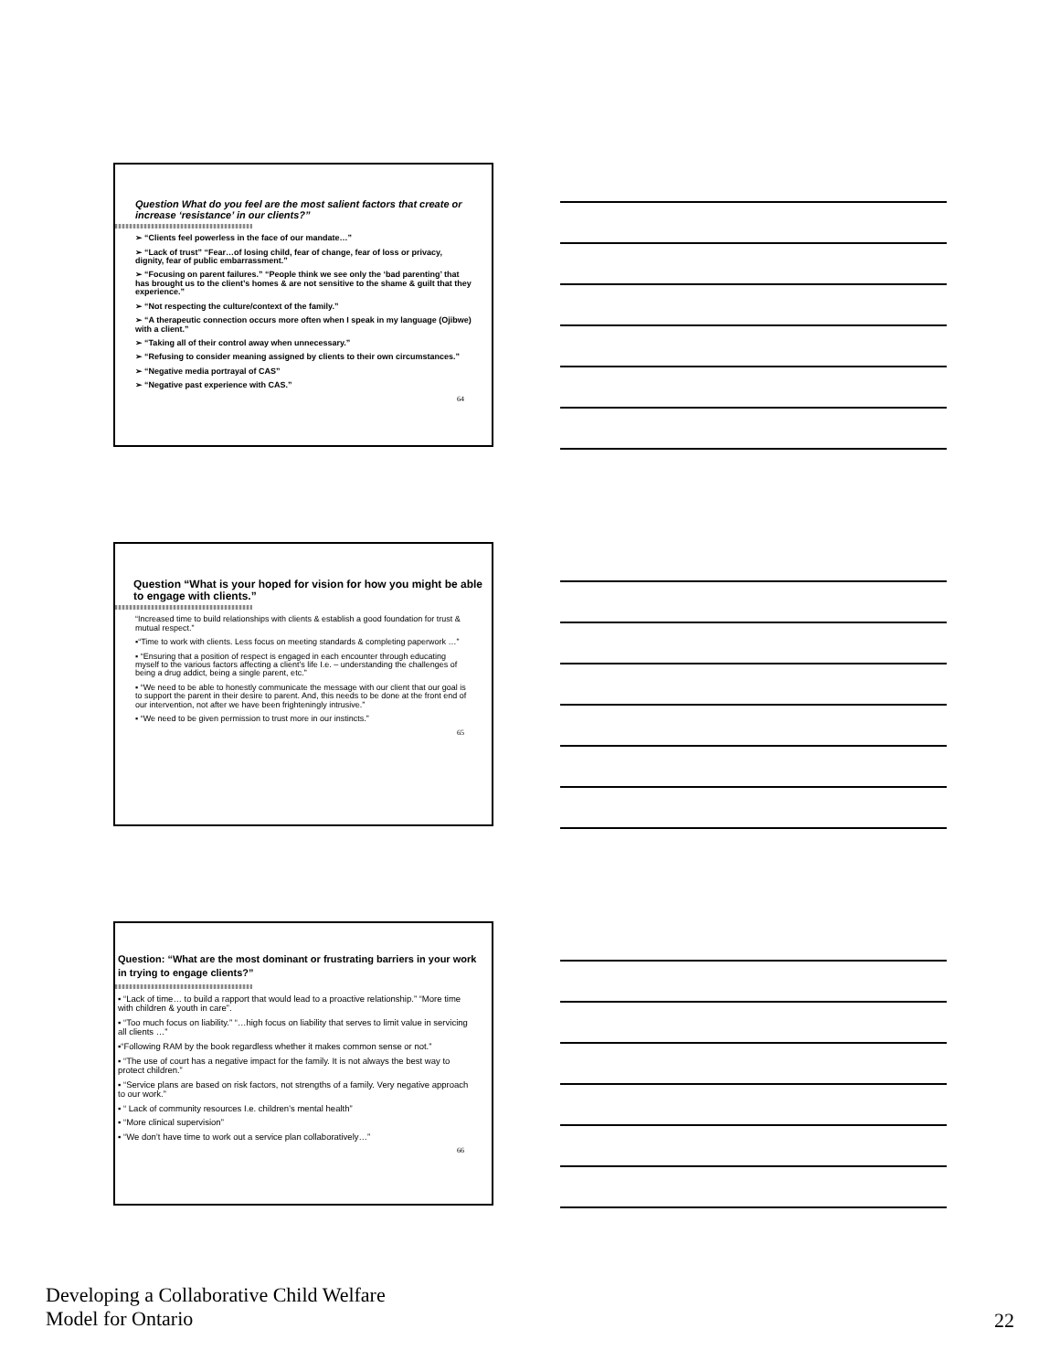Question What do you feel are the most salient factors that create or increase ‘resistance’ in our clients?”
➢ “Clients feel powerless in the face of our mandate…”
➢ “Lack of trust” “Fear…of losing child, fear of change, fear of loss or privacy, dignity, fear of public embarrassment.”
➢ “Focusing on parent failures.” “People think we see only the ‘bad parenting’ that has brought us to the client’s homes & are not sensitive to the shame & guilt that they experience.”
➢ “Not respecting the culture/context of the family.”
➢ “A therapeutic connection occurs more often when I speak in my language (Ojibwe) with a client.”
➢ “Taking all of their control away when unnecessary.”
➢ “Refusing to consider meaning assigned by clients to their own circumstances.”
➢ “Negative media portrayal of CAS”
➢ “Negative past experience with CAS.”
64
Question “What is your hoped for vision for how you might be able to engage with clients.”
“Increased time to build relationships with clients & establish a good foundation for trust & mutual respect.”
▪“Time to work with clients. Less focus on meeting standards & completing paperwork …”
▪ “Ensuring that a position of respect is engaged in each encounter through educating myself to the various factors affecting a client’s life I.e. – understanding the challenges of being a drug addict, being a single parent, etc.”
▪ “We need to be able to honestly communicate the message with our client that our goal is to support the parent in their desire to parent. And, this needs to be done at the front end of our intervention, not after we have been frighteningly intrusive.”
▪ “We need to be given permission to trust more in our instincts.”
65
Question: “What are the most dominant or frustrating barriers in your work in trying to engage clients?”
▪ “Lack of time… to build a rapport that would lead to a proactive relationship.” “More time with children & youth in care”.
▪ “Too much focus on liability.” “…high focus on liability that serves to limit value in servicing all clients …”
▪“Following RAM by the book regardless whether it makes common sense or not.”
▪ “The use of court has a negative impact for the family. It is not always the best way to protect children.”
▪ “Service plans are based on risk factors, not strengths of a family. Very negative approach to our work.”
▪ “ Lack of community resources I.e. children’s mental health”
▪ “More clinical supervision”
▪ “We don’t have time to work out a service plan collaboratively…”
66
Developing a Collaborative Child Welfare
Model for Ontario
22